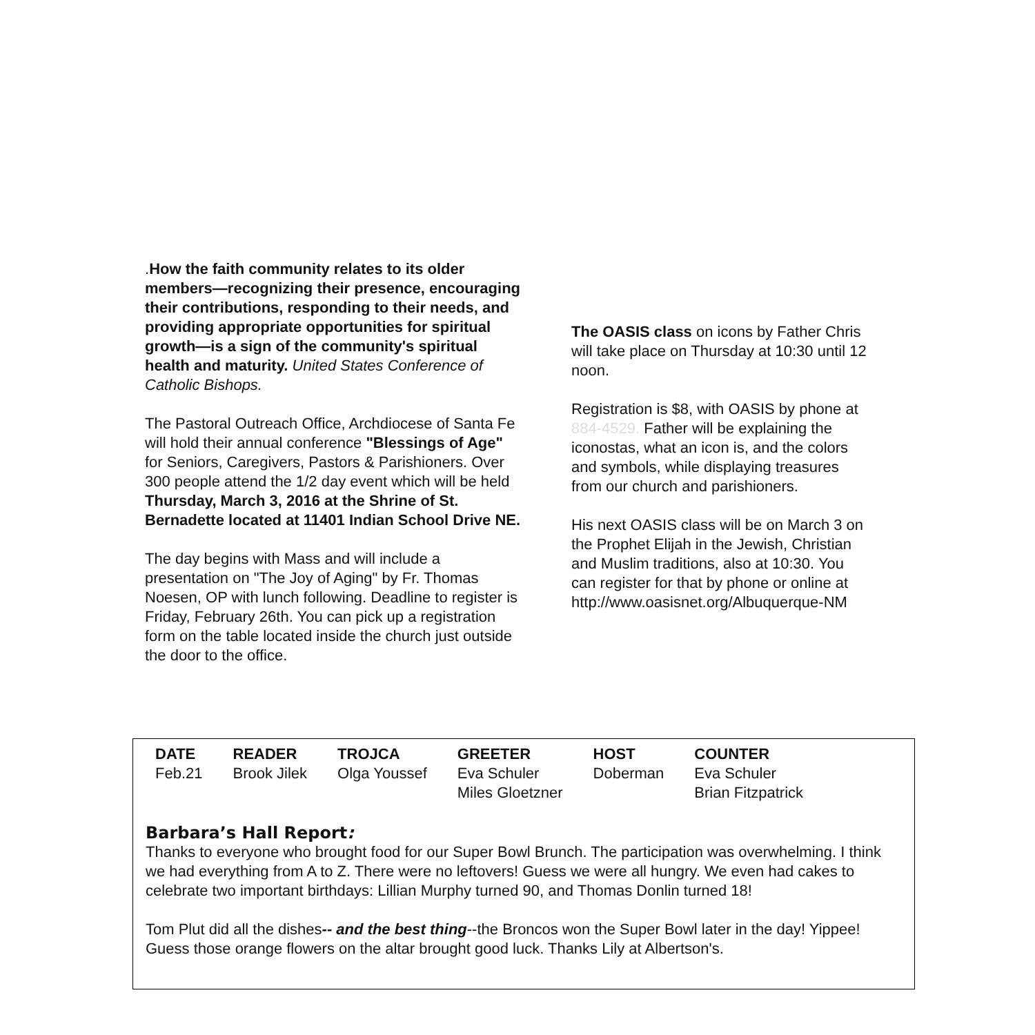.How the faith community relates to its older members—recognizing their presence, encouraging their contributions, responding to their needs, and providing appropriate opportunities for spiritual growth—is a sign of the community's spiritual health and maturity. United States Conference of Catholic Bishops.
The Pastoral Outreach Office, Archdiocese of Santa Fe will hold their annual conference "Blessings of Age" for Seniors, Caregivers, Pastors & Parishioners. Over 300 people attend the 1/2 day event which will be held Thursday, March 3, 2016 at the Shrine of St. Bernadette located at 11401 Indian School Drive NE.
The day begins with Mass and will include a presentation on "The Joy of Aging" by Fr. Thomas Noesen, OP with lunch following. Deadline to register is Friday, February 26th. You can pick up a registration form on the table located inside the church just outside the door to the office.
The OASIS class on icons by Father Chris will take place on Thursday at 10:30 until 12 noon.
Registration is $8, with OASIS by phone at 884-4529. Father will be explaining the iconostas, what an icon is, and the colors and symbols, while displaying treasures from our church and parishioners.
His next OASIS class will be on March 3 on the Prophet Elijah in the Jewish, Christian and Muslim traditions, also at 10:30. You can register for that by phone or online at http://www.oasisnet.org/Albuquerque-NM
| DATE | READER | TROJCA | GREETER | HOST | COUNTER |
| --- | --- | --- | --- | --- | --- |
| Feb.21 | Brook Jilek | Olga Youssef | Eva Schuler Miles Gloetzner | Doberman | Eva Schuler Brian Fitzpatrick |
Barbara’s Hall Report:
Thanks to everyone who brought food for our Super Bowl Brunch. The participation was overwhelming. I think we had everything from A to Z. There were no leftovers! Guess we were all hungry. We even had cakes to celebrate two important birthdays: Lillian Murphy turned 90, and Thomas Donlin turned 18!
Tom Plut did all the dishes-- and the best thing--the Broncos won the Super Bowl later in the day! Yippee! Guess those orange flowers on the altar brought good luck. Thanks Lily at Albertson's.